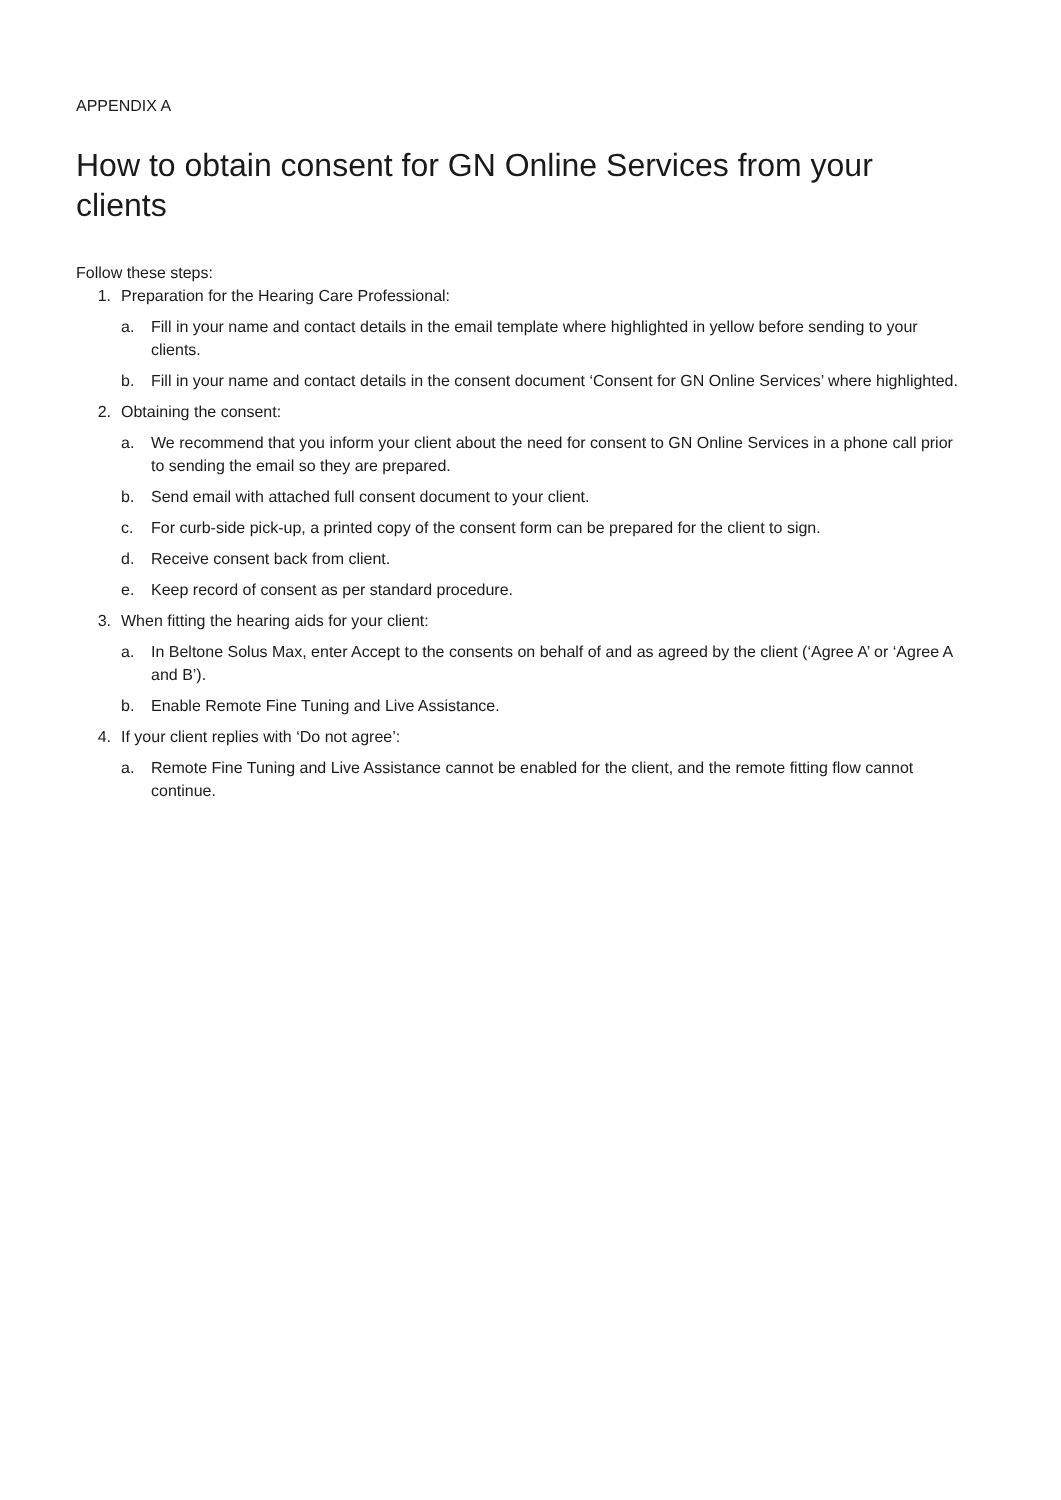APPENDIX A
How to obtain consent for GN Online Services from your clients
Follow these steps:
1. Preparation for the Hearing Care Professional:
a. Fill in your name and contact details in the email template where highlighted in yellow before sending to your clients.
b. Fill in your name and contact details in the consent document ‘Consent for GN Online Services’ where highlighted.
2. Obtaining the consent:
a. We recommend that you inform your client about the need for consent to GN Online Services in a phone call prior to sending the email so they are prepared.
b. Send email with attached full consent document to your client.
c. For curb-side pick-up, a printed copy of the consent form can be prepared for the client to sign.
d. Receive consent back from client.
e. Keep record of consent as per standard procedure.
3. When fitting the hearing aids for your client:
a. In Beltone Solus Max, enter Accept to the consents on behalf of and as agreed by the client (‘Agree A’ or ‘Agree A and B’).
b. Enable Remote Fine Tuning and Live Assistance.
4. If your client replies with ‘Do not agree’:
a. Remote Fine Tuning and Live Assistance cannot be enabled for the client, and the remote fitting flow cannot continue.